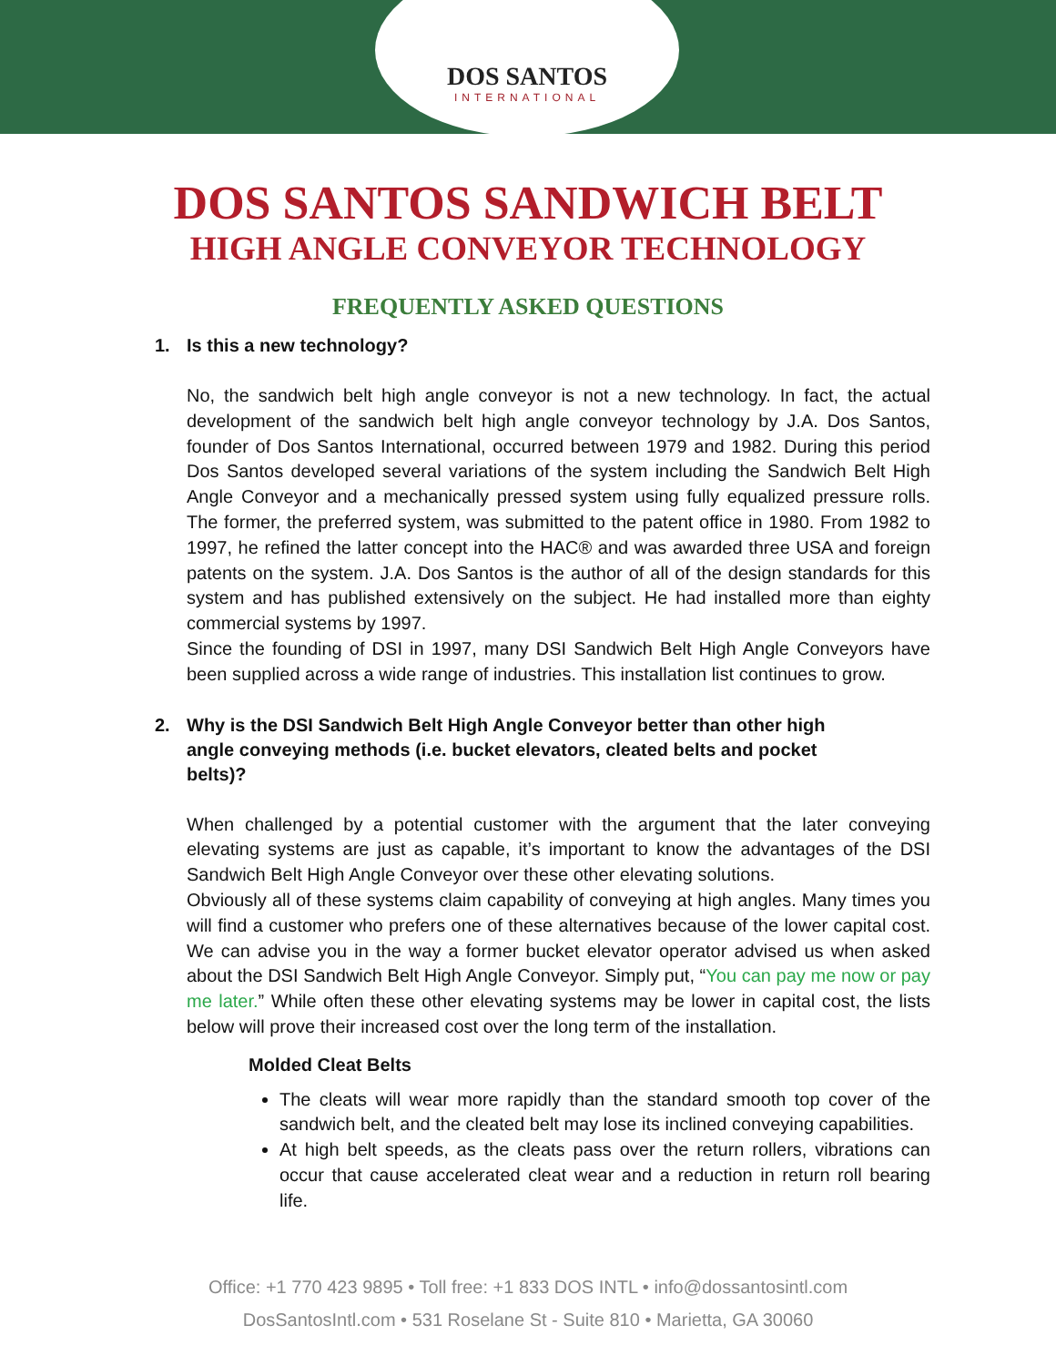DOS SANTOS
INTERNATIONAL
DOS SANTOS SANDWICH BELT
HIGH ANGLE CONVEYOR TECHNOLOGY
FREQUENTLY ASKED QUESTIONS
1. Is this a new technology?
No, the sandwich belt high angle conveyor is not a new technology. In fact, the actual development of the sandwich belt high angle conveyor technology by J.A. Dos Santos, founder of Dos Santos International, occurred between 1979 and 1982. During this period Dos Santos developed several variations of the system including the Sandwich Belt High Angle Conveyor and a mechanically pressed system using fully equalized pressure rolls. The former, the preferred system, was submitted to the patent office in 1980. From 1982 to 1997, he refined the latter concept into the HAC® and was awarded three USA and foreign patents on the system. J.A. Dos Santos is the author of all of the design standards for this system and has published extensively on the subject. He had installed more than eighty commercial systems by 1997.
Since the founding of DSI in 1997, many DSI Sandwich Belt High Angle Conveyors have been supplied across a wide range of industries. This installation list continues to grow.
2. Why is the DSI Sandwich Belt High Angle Conveyor better than other high angle conveying methods (i.e. bucket elevators, cleated belts and pocket belts)?
When challenged by a potential customer with the argument that the later conveying elevating systems are just as capable, it’s important to know the advantages of the DSI Sandwich Belt High Angle Conveyor over these other elevating solutions.
Obviously all of these systems claim capability of conveying at high angles. Many times you will find a customer who prefers one of these alternatives because of the lower capital cost. We can advise you in the way a former bucket elevator operator advised us when asked about the DSI Sandwich Belt High Angle Conveyor. Simply put, “You can pay me now or pay me later.” While often these other elevating systems may be lower in capital cost, the lists below will prove their increased cost over the long term of the installation.
Molded Cleat Belts
The cleats will wear more rapidly than the standard smooth top cover of the sandwich belt, and the cleated belt may lose its inclined conveying capabilities.
At high belt speeds, as the cleats pass over the return rollers, vibrations can occur that cause accelerated cleat wear and a reduction in return roll bearing life.
Office: +1 770 423 9895 • Toll free: +1 833 DOS INTL • info@dossantosintl.com
DosSantosIntl.com • 531 Roselane St - Suite 810 • Marietta, GA 30060